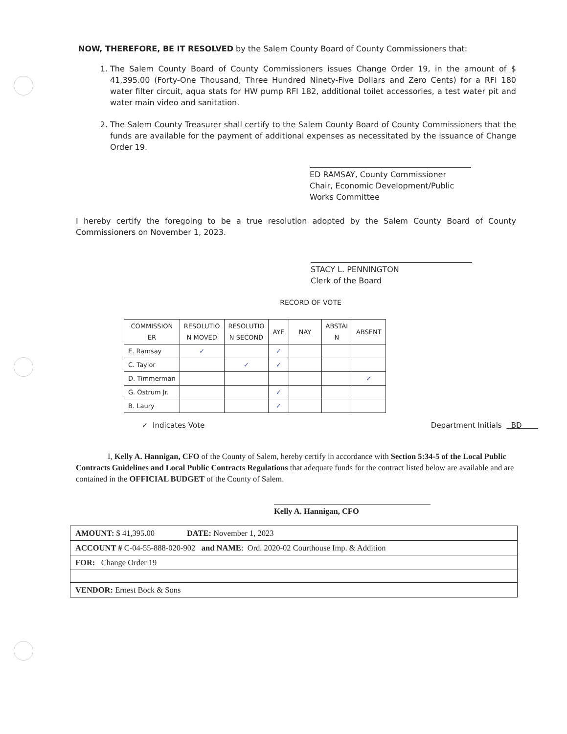NOW, THEREFORE, BE IT RESOLVED by the Salem County Board of County Commissioners that:
1. The Salem County Board of County Commissioners issues Change Order 19, in the amount of $ 41,395.00 (Forty-One Thousand, Three Hundred Ninety-Five Dollars and Zero Cents) for a RFI 180 water filter circuit, aqua stats for HW pump RFI 182, additional toilet accessories, a test water pit and water main video and sanitation.
2. The Salem County Treasurer shall certify to the Salem County Board of County Commissioners that the funds are available for the payment of additional expenses as necessitated by the issuance of Change Order 19.
ED RAMSAY, County Commissioner
Chair, Economic Development/Public Works Committee
I hereby certify the foregoing to be a true resolution adopted by the Salem County Board of County Commissioners on November 1, 2023.
STACY L. PENNINGTON
Clerk of the Board
RECORD OF VOTE
| COMMISSION ER | RESOLUTIO N MOVED | RESOLUTIO N SECOND | AYE | NAY | ABSTAI N | ABSENT |
| --- | --- | --- | --- | --- | --- | --- |
| E. Ramsay | ✓ | | ✓ | | | |
| C. Taylor | | ✓ | ✓ | | | |
| D. Timmerman | | | | | | ✓ |
| G. Ostrum Jr. | | | ✓ | | | |
| B. Laury | | | ✓ | | | |
✓ Indicates Vote Department Initials BD
I, Kelly A. Hannigan, CFO of the County of Salem, hereby certify in accordance with Section 5:34-5 of the Local Public Contracts Guidelines and Local Public Contracts Regulations that adequate funds for the contract listed below are available and are contained in the OFFICIAL BUDGET of the County of Salem.
Kelly A. Hannigan, CFO
| AMOUNT: $ 41,395.00 DATE: November 1, 2023 |
| ACCOUNT # C-04-55-888-020-902 and NAME : Ord. 2020-02 Courthouse Imp. & Addition |
| FOR: Change Order 19 |
| VENDOR: Ernest Bock & Sons |